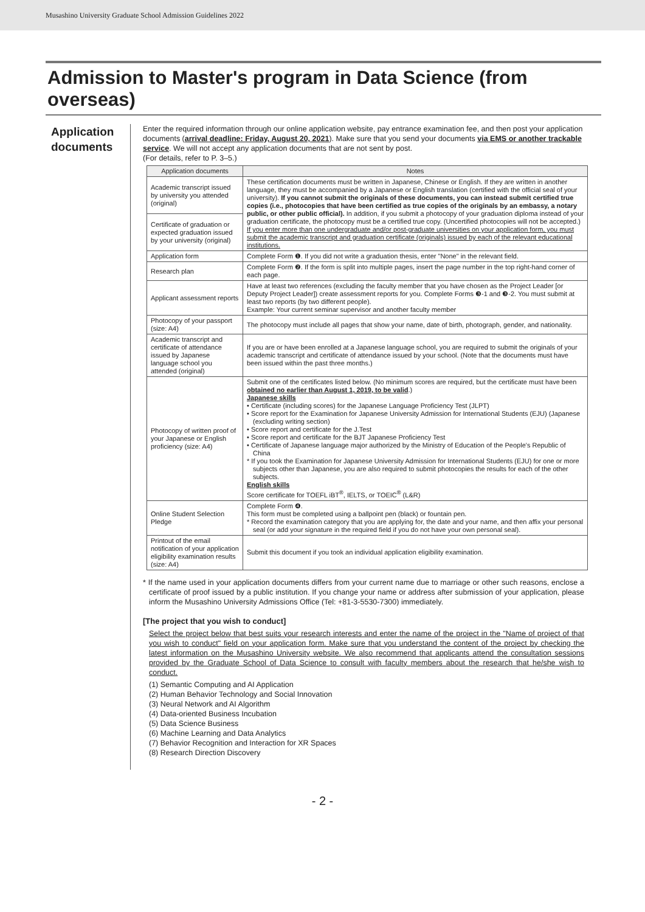Musashino University Graduate School Admission Guidelines 2022
Admission to Master's program in Data Science (from overseas)
Application documents
Enter the required information through our online application website, pay entrance examination fee, and then post your application documents (arrival deadline: Friday, August 20, 2021). Make sure that you send your documents via EMS or another trackable service. We will not accept any application documents that are not sent by post.
(For details, refer to P. 3–5.)
| Application documents | Notes |
| --- | --- |
| Academic transcript issued by university you attended (original) | These certification documents must be written in Japanese, Chinese or English. If they are written in another language, they must be accompanied by a Japanese or English translation (certified with the official seal of your university). If you cannot submit the originals of these documents, you can instead submit certified true copies (i.e., photocopies that have been certified as true copies of the originals by an embassy, a notary public, or other public official). In addition, if you submit a photocopy of your graduation diploma instead of your graduation certificate, the photocopy must be a certified true copy. (Uncertified photocopies will not be accepted.) If you enter more than one undergraduate and/or post-graduate universities on your application form, you must submit the academic transcript and graduation certificate (originals) issued by each of the relevant educational institutions. |
| Certificate of graduation or expected graduation issued by your university (original) | |
| Application form | Complete Form ❶. If you did not write a graduation thesis, enter "None" in the relevant field. |
| Research plan | Complete Form ❷. If the form is split into multiple pages, insert the page number in the top right-hand corner of each page. |
| Applicant assessment reports | Have at least two references (excluding the faculty member that you have chosen as the Project Leader [or Deputy Project Leader]) create assessment reports for you. Complete Forms ❸-1 and ❸-2. You must submit at least two reports (by two different people). Example: Your current seminar supervisor and another faculty member |
| Photocopy of your passport (size: A4) | The photocopy must include all pages that show your name, date of birth, photograph, gender, and nationality. |
| Academic transcript and certificate of attendance issued by Japanese language school you attended (original) | If you are or have been enrolled at a Japanese language school, you are required to submit the originals of your academic transcript and certificate of attendance issued by your school. (Note that the documents must have been issued within the past three months.) |
| Photocopy of written proof of your Japanese or English proficiency (size: A4) | Submit one of the certificates listed below. (No minimum scores are required, but the certificate must have been obtained no earlier than August 1, 2019, to be valid .) Japanese skills • Certificate (including scores) for the Japanese Language Proficiency Test (JLPT) • Score report for the Examination for Japanese University Admission for International Students (EJU) (Japanese (excluding writing section) • Score report and certificate for the J.Test • Score report and certificate for the BJT Japanese Proficiency Test • Certificate of Japanese language major authorized by the Ministry of Education of the People's Republic of China * If you took the Examination for Japanese University Admission for International Students (EJU) for one or more subjects other than Japanese, you are also required to submit photocopies the results for each of the other subjects. English skills Score certificate for TOEFL iBT<sup>®</sup>, IELTS, or TOEIC<sup>®</sup> (L&R) |
| Online Student Selection Pledge | Complete Form ❹. This form must be completed using a ballpoint pen (black) or fountain pen. * Record the examination category that you are applying for, the date and your name, and then affix your personal seal (or add your signature in the required field if you do not have your own personal seal). |
| Printout of the email notification of your application eligibility examination results (size: A4) | Submit this document if you took an individual application eligibility examination. |
* If the name used in your application documents differs from your current name due to marriage or other such reasons, enclose a certificate of proof issued by a public institution. If you change your name or address after submission of your application, please inform the Musashino University Admissions Office (Tel: +81-3-5530-7300) immediately.
[The project that you wish to conduct]
Select the project below that best suits your research interests and enter the name of the project in the "Name of project of that you wish to conduct" field on your application form. Make sure that you understand the content of the project by checking the latest information on the Musashino University website. We also recommend that applicants attend the consultation sessions provided by the Graduate School of Data Science to consult with faculty members about the research that he/she wish to conduct.
(1) Semantic Computing and AI Application
(2) Human Behavior Technology and Social Innovation
(3) Neural Network and AI Algorithm
(4) Data-oriented Business Incubation
(5) Data Science Business
(6) Machine Learning and Data Analytics
(7) Behavior Recognition and Interaction for XR Spaces
(8) Research Direction Discovery
- 2 -